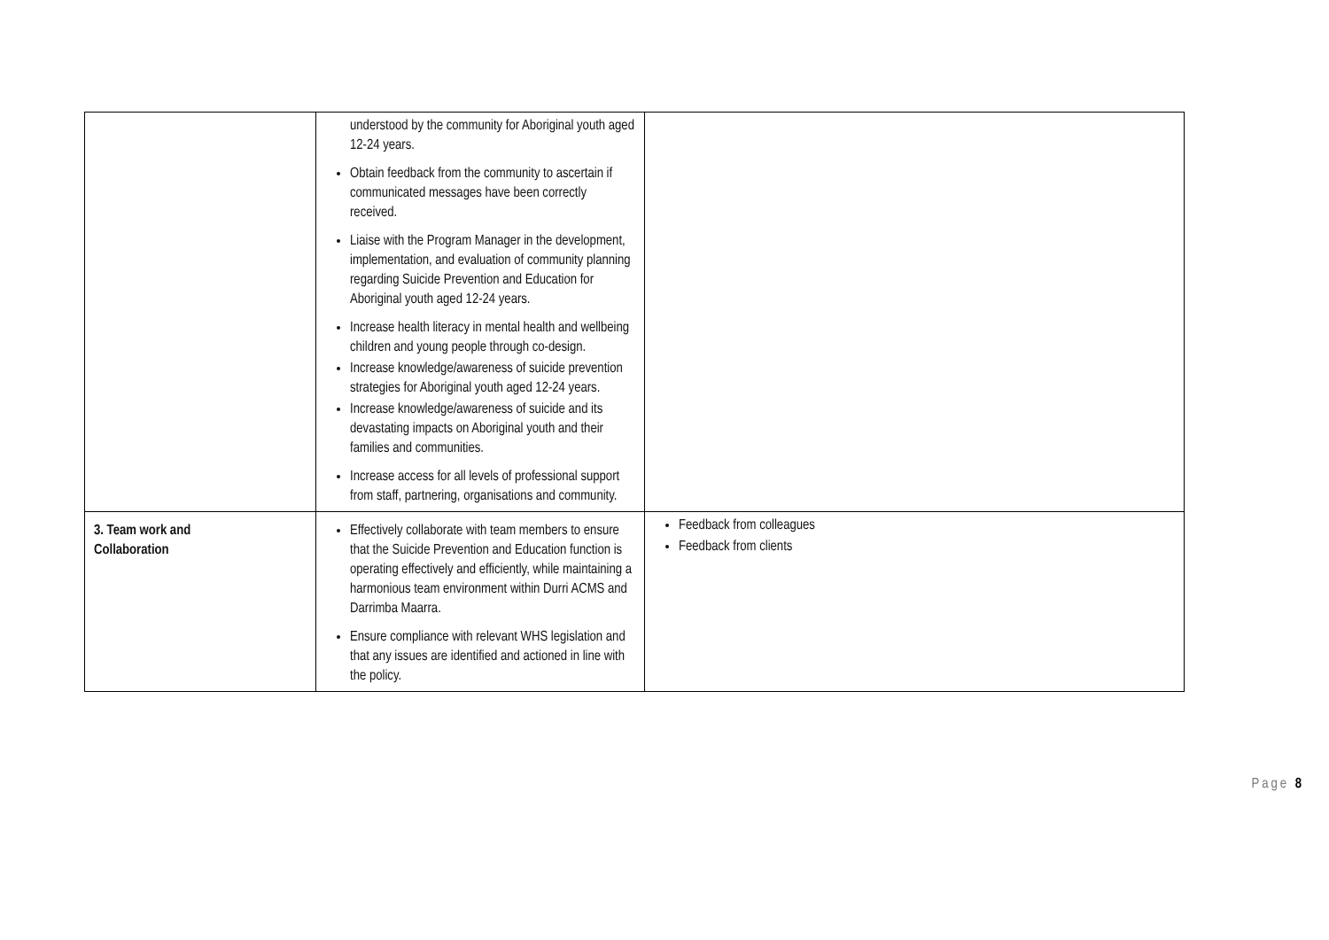| | understood by the community for Aboriginal youth aged 12-24 years. Obtain feedback from the community to ascertain if communicated messages have been correctly received. Liaise with the Program Manager in the development, implementation, and evaluation of community planning regarding Suicide Prevention and Education for Aboriginal youth aged 12-24 years. Increase health literacy in mental health and wellbeing children and young people through co-design. Increase knowledge/awareness of suicide prevention strategies for Aboriginal youth aged 12-24 years. Increase knowledge/awareness of suicide and its devastating impacts on Aboriginal youth and their families and communities. Increase access for all levels of professional support from staff, partnering, organisations and community. | |
| 3. Team work and Collaboration | Effectively collaborate with team members to ensure that the Suicide Prevention and Education function is operating effectively and efficiently, while maintaining a harmonious team environment within Durri ACMS and Darrimba Maarra. Ensure compliance with relevant WHS legislation and that any issues are identified and actioned in line with the policy. | Feedback from colleagues Feedback from clients |
Page 8